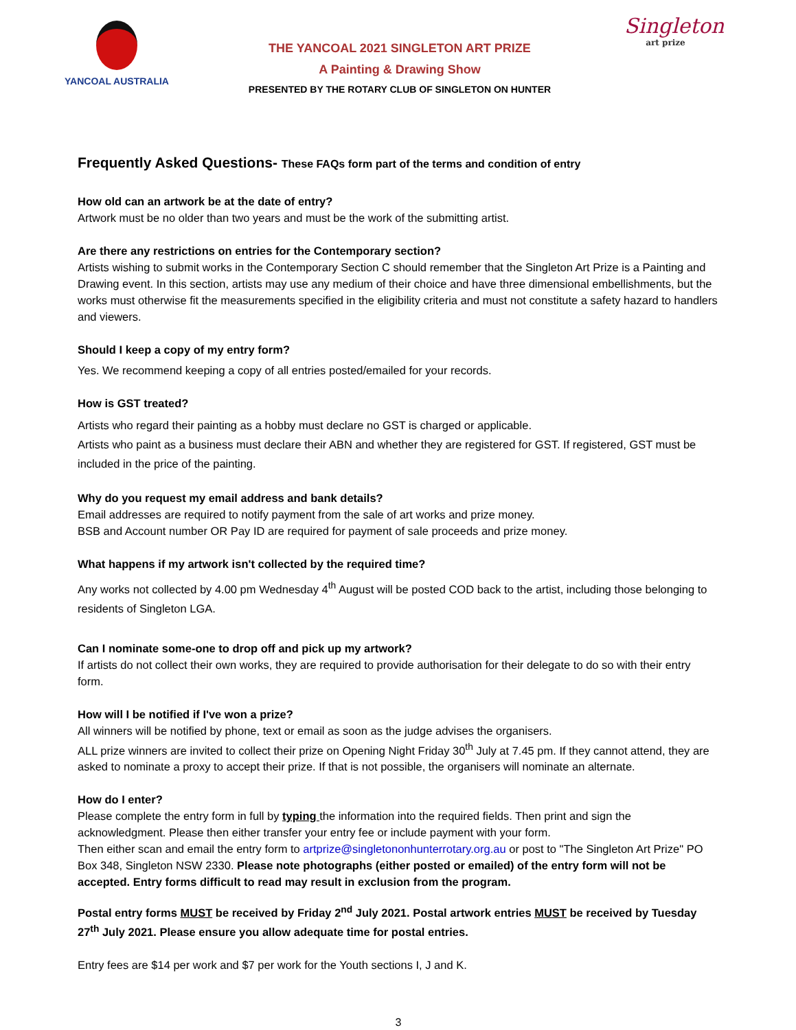YANCOAL AUSTRALIA
THE YANCOAL 2021 SINGLETON ART PRIZE
A Painting & Drawing Show
PRESENTED BY THE ROTARY CLUB OF SINGLETON ON HUNTER
Singleton
art prize
Frequently Asked Questions- These FAQs form part of the terms and condition of entry
How old can an artwork be at the date of entry?
Artwork must be no older than two years and must be the work of the submitting artist.
Are there any restrictions on entries for the Contemporary section?
Artists wishing to submit works in the Contemporary Section C should remember that the Singleton Art Prize is a Painting and Drawing event. In this section, artists may use any medium of their choice and have three dimensional embellishments, but the works must otherwise fit the measurements specified in the eligibility criteria and must not constitute a safety hazard to handlers and viewers.
Should I keep a copy of my entry form?
Yes. We recommend keeping a copy of all entries posted/emailed for your records.
How is GST treated?
Artists who regard their painting as a hobby must declare no GST is charged or applicable.
Artists who paint as a business must declare their ABN and whether they are registered for GST. If registered, GST must be included in the price of the painting.
Why do you request my email address and bank details?
Email addresses are required to notify payment from the sale of art works and prize money.
BSB and Account number OR Pay ID are required for payment of sale proceeds and prize money.
What happens if my artwork isn't collected by the required time?
Any works not collected by 4.00 pm Wednesday 4<sup>th</sup> August will be posted COD back to the artist, including those belonging to residents of Singleton LGA.
Can I nominate some-one to drop off and pick up my artwork?
If artists do not collect their own works, they are required to provide authorisation for their delegate to do so with their entry form.
How will I be notified if I've won a prize?
All winners will be notified by phone, text or email as soon as the judge advises the organisers.
ALL prize winners are invited to collect their prize on Opening Night Friday 30<sup>th</sup> July at 7.45 pm. If they cannot attend, they are asked to nominate a proxy to accept their prize. If that is not possible, the organisers will nominate an alternate.
How do I enter?
Please complete the entry form in full by typing the information into the required fields. Then print and sign the acknowledgment. Please then either transfer your entry fee or include payment with your form.
Then either scan and email the entry form to artprize@singletononhunterrotary.org.au or post to "The Singleton Art Prize" PO Box 348, Singleton NSW 2330. Please note photographs (either posted or emailed) of the entry form will not be accepted. Entry forms difficult to read may result in exclusion from the program.
Postal entry forms MUST be received by Friday 2<sup>nd</sup> July 2021. Postal artwork entries MUST be received by Tuesday 27<sup>th</sup> July 2021. Please ensure you allow adequate time for postal entries.
Entry fees are $14 per work and $7 per work for the Youth sections I, J and K.
3